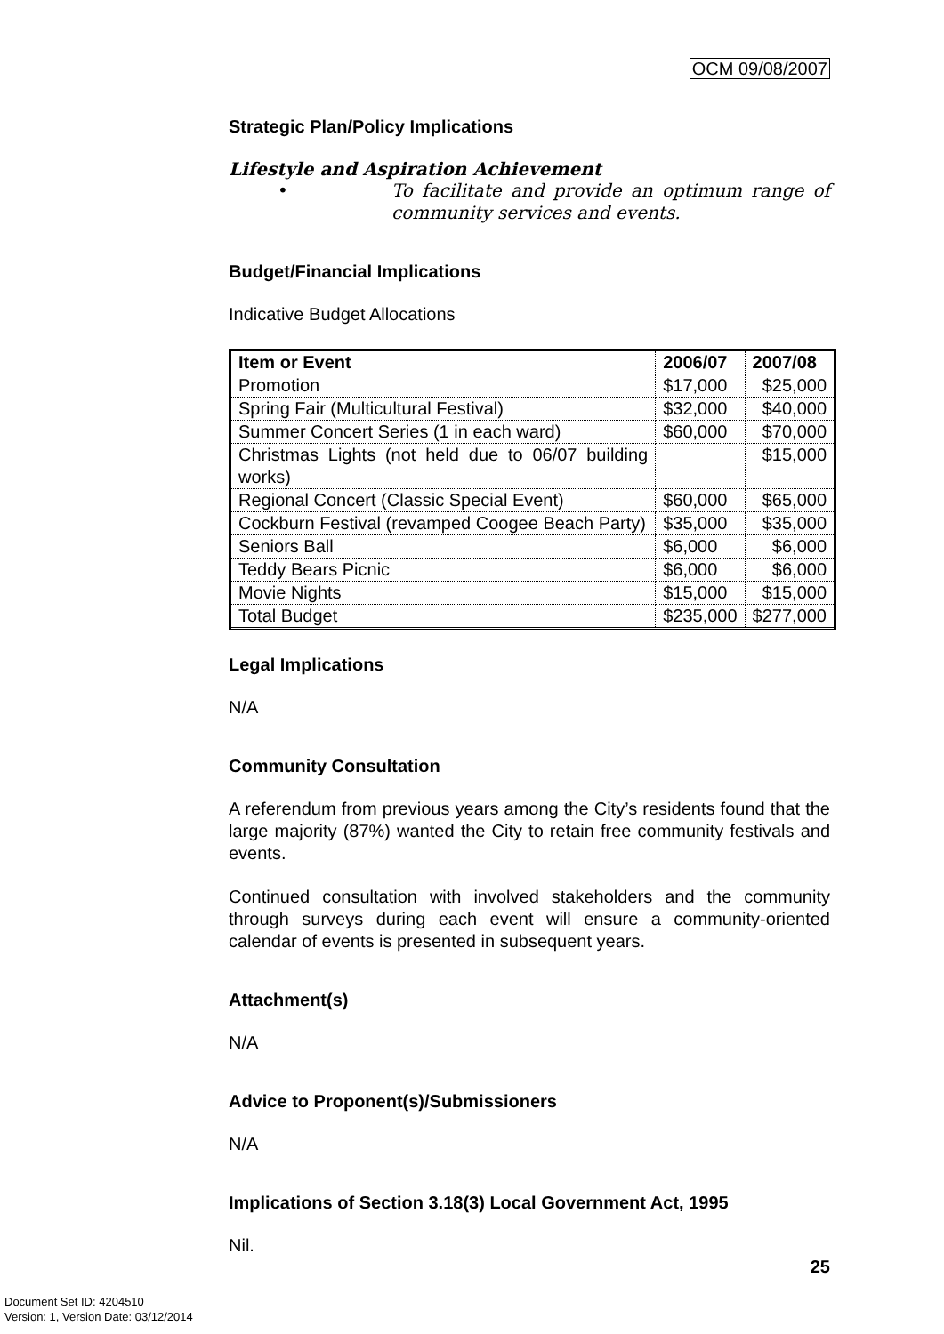OCM 09/08/2007
Strategic Plan/Policy Implications
Lifestyle and Aspiration Achievement
• To facilitate and provide an optimum range of community services and events.
Budget/Financial Implications
Indicative Budget Allocations
| Item or Event | 2006/07 | 2007/08 |
| --- | --- | --- |
| Promotion | $17,000 | $25,000 |
| Spring Fair (Multicultural Festival) | $32,000 | $40,000 |
| Summer Concert Series (1 in each ward) | $60,000 | $70,000 |
| Christmas Lights (not held due to 06/07 building works) | | $15,000 |
| Regional Concert (Classic Special Event) | $60,000 | $65,000 |
| Cockburn Festival (revamped Coogee Beach Party) | $35,000 | $35,000 |
| Seniors Ball | $6,000 | $6,000 |
| Teddy Bears Picnic | $6,000 | $6,000 |
| Movie Nights | $15,000 | $15,000 |
| Total Budget | $235,000 | $277,000 |
Legal Implications
N/A
Community Consultation
A referendum from previous years among the City’s residents found that the large majority (87%) wanted the City to retain free community festivals and events.
Continued consultation with involved stakeholders and the community through surveys during each event will ensure a community-oriented calendar of events is presented in subsequent years.
Attachment(s)
N/A
Advice to Proponent(s)/Submissioners
N/A
Implications of Section 3.18(3) Local Government Act, 1995
Nil.
25
Document Set ID: 4204510
Version: 1, Version Date: 03/12/2014